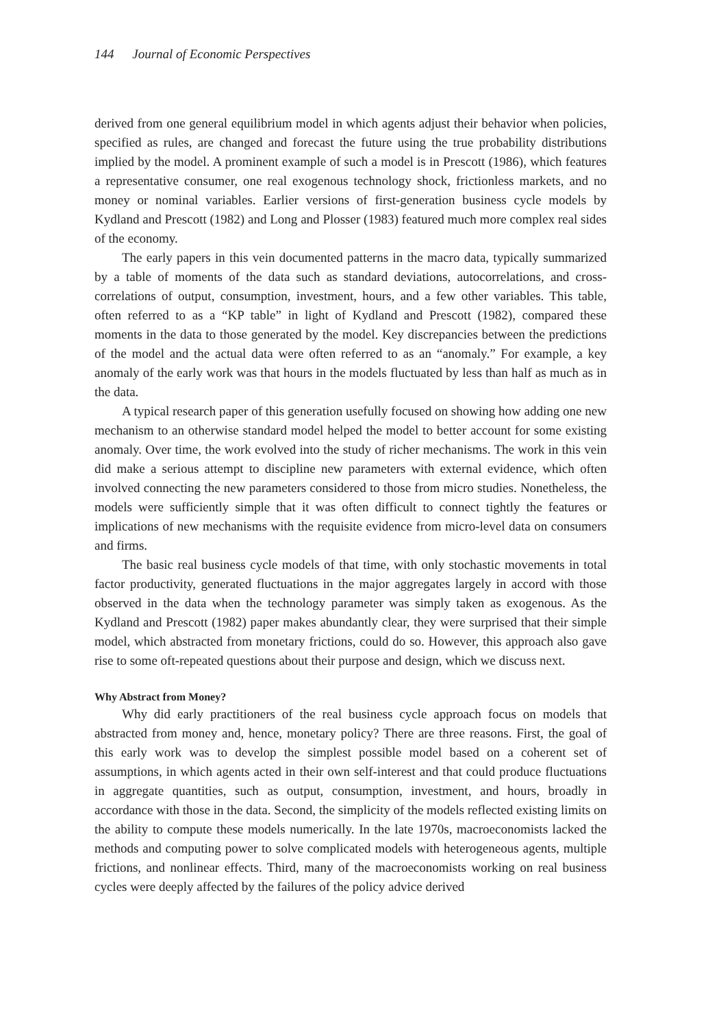144 Journal of Economic Perspectives
derived from one general equilibrium model in which agents adjust their behavior when policies, specified as rules, are changed and forecast the future using the true probability distributions implied by the model. A prominent example of such a model is in Prescott (1986), which features a representative consumer, one real exogenous technology shock, frictionless markets, and no money or nominal variables. Earlier versions of first-generation business cycle models by Kydland and Prescott (1982) and Long and Plosser (1983) featured much more complex real sides of the economy.
The early papers in this vein documented patterns in the macro data, typically summarized by a table of moments of the data such as standard deviations, autocorrelations, and cross-correlations of output, consumption, investment, hours, and a few other variables. This table, often referred to as a “KP table” in light of Kydland and Prescott (1982), compared these moments in the data to those generated by the model. Key discrepancies between the predictions of the model and the actual data were often referred to as an “anomaly.” For example, a key anomaly of the early work was that hours in the models fluctuated by less than half as much as in the data.
A typical research paper of this generation usefully focused on showing how adding one new mechanism to an otherwise standard model helped the model to better account for some existing anomaly. Over time, the work evolved into the study of richer mechanisms. The work in this vein did make a serious attempt to discipline new parameters with external evidence, which often involved connecting the new parameters considered to those from micro studies. Nonetheless, the models were sufficiently simple that it was often difficult to connect tightly the features or implications of new mechanisms with the requisite evidence from micro-level data on consumers and firms.
The basic real business cycle models of that time, with only stochastic movements in total factor productivity, generated fluctuations in the major aggregates largely in accord with those observed in the data when the technology parameter was simply taken as exogenous. As the Kydland and Prescott (1982) paper makes abundantly clear, they were surprised that their simple model, which abstracted from monetary frictions, could do so. However, this approach also gave rise to some oft-repeated questions about their purpose and design, which we discuss next.
Why Abstract from Money?
Why did early practitioners of the real business cycle approach focus on models that abstracted from money and, hence, monetary policy? There are three reasons. First, the goal of this early work was to develop the simplest possible model based on a coherent set of assumptions, in which agents acted in their own self-interest and that could produce fluctuations in aggregate quantities, such as output, consumption, investment, and hours, broadly in accordance with those in the data. Second, the simplicity of the models reflected existing limits on the ability to compute these models numerically. In the late 1970s, macroeconomists lacked the methods and computing power to solve complicated models with heterogeneous agents, multiple frictions, and nonlinear effects. Third, many of the macroeconomists working on real business cycles were deeply affected by the failures of the policy advice derived